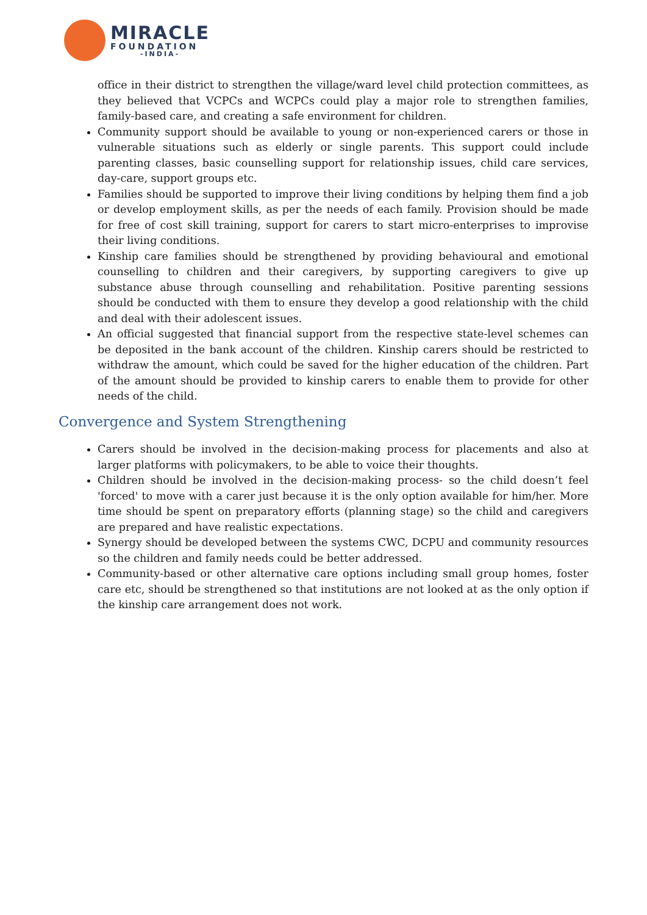MIRACLE
FOUNDATION
-INDIA-
office in their district to strengthen the village/ward level child protection committees, as they believed that VCPCs and WCPCs could play a major role to strengthen families, family-based care, and creating a safe environment for children.
Community support should be available to young or non-experienced carers or those in vulnerable situations such as elderly or single parents. This support could include parenting classes, basic counselling support for relationship issues, child care services, day-care, support groups etc.
Families should be supported to improve their living conditions by helping them find a job or develop employment skills, as per the needs of each family. Provision should be made for free of cost skill training, support for carers to start micro-enterprises to improvise their living conditions.
Kinship care families should be strengthened by providing behavioural and emotional counselling to children and their caregivers, by supporting caregivers to give up substance abuse through counselling and rehabilitation. Positive parenting sessions should be conducted with them to ensure they develop a good relationship with the child and deal with their adolescent issues.
An official suggested that financial support from the respective state-level schemes can be deposited in the bank account of the children. Kinship carers should be restricted to withdraw the amount, which could be saved for the higher education of the children. Part of the amount should be provided to kinship carers to enable them to provide for other needs of the child.
Convergence and System Strengthening
Carers should be involved in the decision-making process for placements and also at larger platforms with policymakers, to be able to voice their thoughts.
Children should be involved in the decision-making process- so the child doesn’t feel 'forced' to move with a carer just because it is the only option available for him/her. More time should be spent on preparatory efforts (planning stage) so the child and caregivers are prepared and have realistic expectations.
Synergy should be developed between the systems CWC, DCPU and community resources so the children and family needs could be better addressed.
Community-based or other alternative care options including small group homes, foster care etc, should be strengthened so that institutions are not looked at as the only option if the kinship care arrangement does not work.